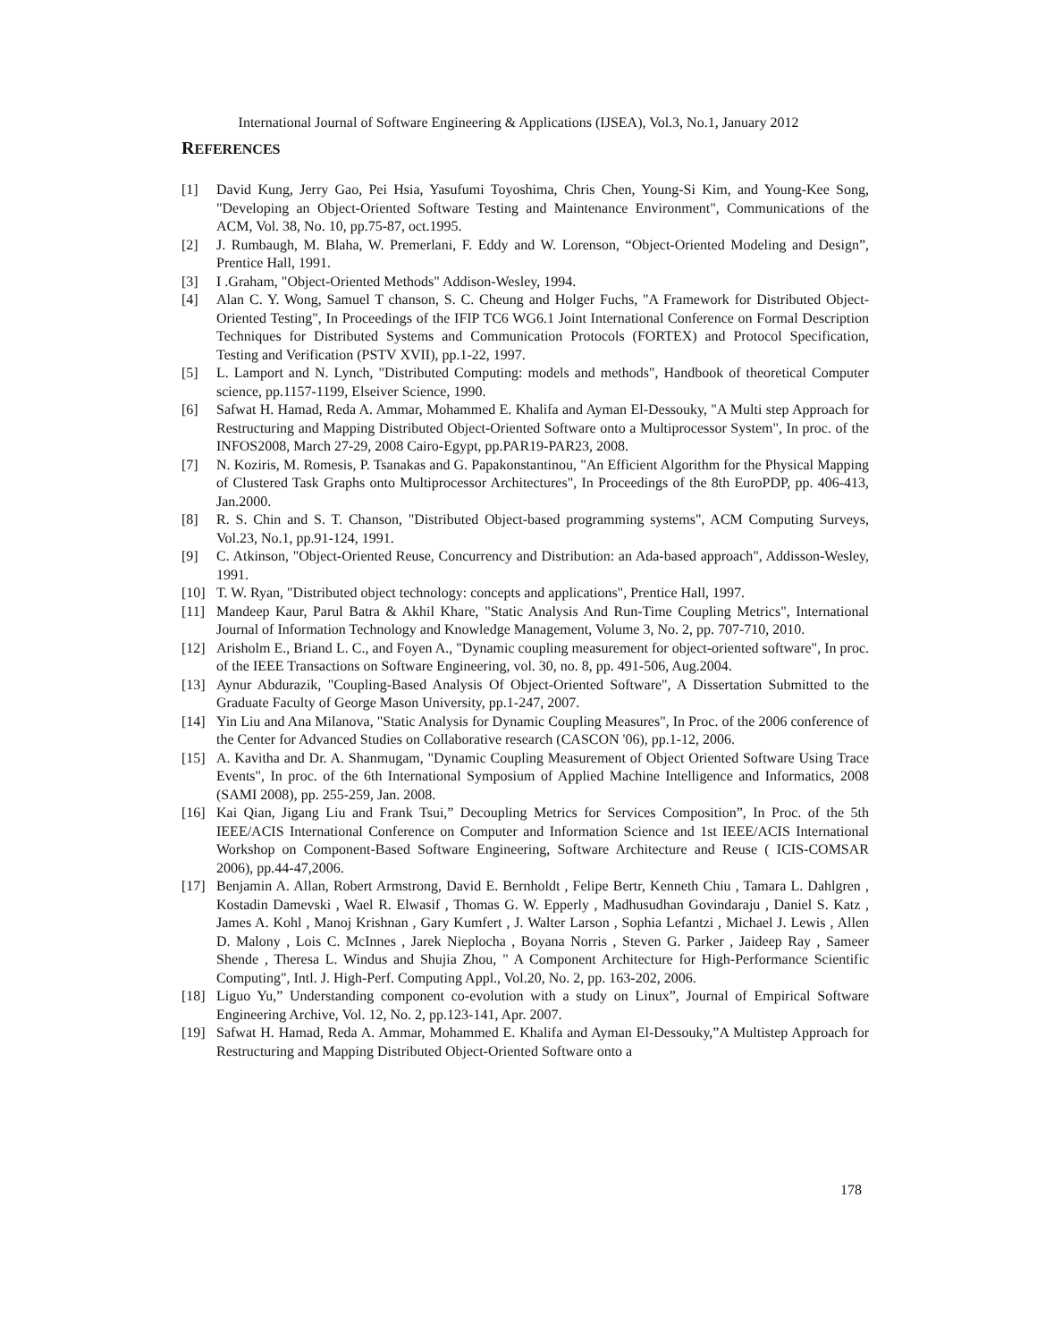International Journal of Software Engineering & Applications (IJSEA), Vol.3, No.1, January 2012
REFERENCES
[1] David Kung, Jerry Gao, Pei Hsia, Yasufumi Toyoshima, Chris Chen, Young-Si Kim, and Young-Kee Song, "Developing an Object-Oriented Software Testing and Maintenance Environment", Communications of the ACM, Vol. 38, No. 10, pp.75-87, oct.1995.
[2] J. Rumbaugh, M. Blaha, W. Premerlani, F. Eddy and W. Lorenson, “Object-Oriented Modeling and Design”, Prentice Hall, 1991.
[3] I .Graham, "Object-Oriented Methods" Addison-Wesley, 1994.
[4] Alan C. Y. Wong, Samuel T chanson, S. C. Cheung and Holger Fuchs, "A Framework for Distributed Object-Oriented Testing", In Proceedings of the IFIP TC6 WG6.1 Joint International Conference on Formal Description Techniques for Distributed Systems and Communication Protocols (FORTEX) and Protocol Specification, Testing and Verification (PSTV XVII), pp.1-22, 1997.
[5] L. Lamport and N. Lynch, "Distributed Computing: models and methods", Handbook of theoretical Computer science, pp.1157-1199, Elseiver Science, 1990.
[6] Safwat H. Hamad, Reda A. Ammar, Mohammed E. Khalifa and Ayman El-Dessouky, "A Multi step Approach for Restructuring and Mapping Distributed Object-Oriented Software onto a Multiprocessor System", In proc. of the INFOS2008, March 27-29, 2008 Cairo-Egypt, pp.PAR19-PAR23, 2008.
[7] N. Koziris, M. Romesis, P. Tsanakas and G. Papakonstantinou, "An Efficient Algorithm for the Physical Mapping of Clustered Task Graphs onto Multiprocessor Architectures", In Proceedings of the 8th EuroPDP, pp. 406-413, Jan.2000.
[8] R. S. Chin and S. T. Chanson, "Distributed Object-based programming systems", ACM Computing Surveys, Vol.23, No.1, pp.91-124, 1991.
[9] C. Atkinson, "Object-Oriented Reuse, Concurrency and Distribution: an Ada-based approach", Addisson-Wesley, 1991.
[10] T. W. Ryan, "Distributed object technology: concepts and applications", Prentice Hall, 1997.
[11] Mandeep Kaur, Parul Batra & Akhil Khare, "Static Analysis And Run-Time Coupling Metrics", International Journal of Information Technology and Knowledge Management, Volume 3, No. 2, pp. 707-710, 2010.
[12] Arisholm E., Briand L. C., and Foyen A., "Dynamic coupling measurement for object-oriented software", In proc. of the IEEE Transactions on Software Engineering, vol. 30, no. 8, pp. 491-506, Aug.2004.
[13] Aynur Abdurazik, "Coupling-Based Analysis Of Object-Oriented Software", A Dissertation Submitted to the Graduate Faculty of George Mason University, pp.1-247, 2007.
[14] Yin Liu and Ana Milanova, "Static Analysis for Dynamic Coupling Measures", In Proc. of the 2006 conference of the Center for Advanced Studies on Collaborative research (CASCON '06), pp.1-12, 2006.
[15] A. Kavitha and Dr. A. Shanmugam, "Dynamic Coupling Measurement of Object Oriented Software Using Trace Events", In proc. of the 6th International Symposium of Applied Machine Intelligence and Informatics, 2008 (SAMI 2008), pp. 255-259, Jan. 2008.
[16] Kai Qian, Jigang Liu and Frank Tsui,” Decoupling Metrics for Services Composition”, In Proc. of the 5th IEEE/ACIS International Conference on Computer and Information Science and 1st IEEE/ACIS International Workshop on Component-Based Software Engineering, Software Architecture and Reuse ( ICIS-COMSAR 2006), pp.44-47,2006.
[17] Benjamin A. Allan, Robert Armstrong, David E. Bernholdt , Felipe Bertr, Kenneth Chiu , Tamara L. Dahlgren , Kostadin Damevski , Wael R. Elwasif , Thomas G. W. Epperly , Madhusudhan Govindaraju , Daniel S. Katz , James A. Kohl , Manoj Krishnan , Gary Kumfert , J. Walter Larson , Sophia Lefantzi , Michael J. Lewis , Allen D. Malony , Lois C. McInnes , Jarek Nieplocha , Boyana Norris , Steven G. Parker , Jaideep Ray , Sameer Shende , Theresa L. Windus and Shujia Zhou, " A Component Architecture for High-Performance Scientific Computing", Intl. J. High-Perf. Computing Appl., Vol.20, No. 2, pp. 163-202, 2006.
[18] Liguo Yu,” Understanding component co-evolution with a study on Linux”, Journal of Empirical Software Engineering Archive, Vol. 12, No. 2, pp.123-141, Apr. 2007.
[19] Safwat H. Hamad, Reda A. Ammar, Mohammed E. Khalifa and Ayman El-Dessouky,”A Multistep Approach for Restructuring and Mapping Distributed Object-Oriented Software onto a
178